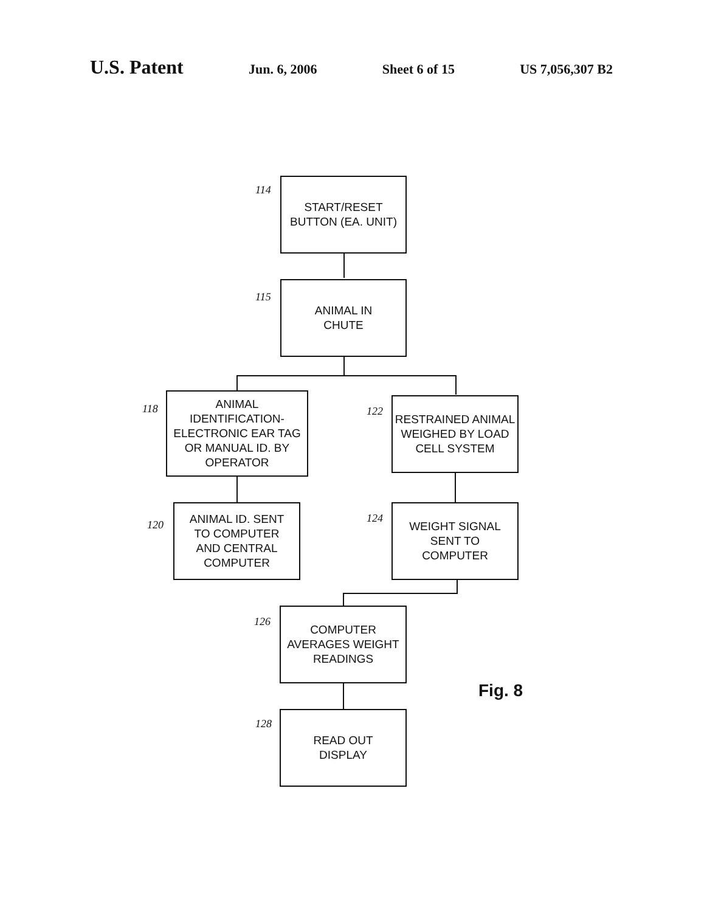U.S. Patent
Jun. 6, 2006 Sheet 6 of 15 US 7,056,307 B2
114
START/RESET
BUTTON (EA. UNIT)
115
ANIMAL IN
CHUTE
118
ANIMAL
IDENTIFICATION-
ELECTRONIC EAR TAG
OR MANUAL ID. BY
OPERATOR
122
RESTRAINED ANIMAL
WEIGHED BY LOAD
CELL SYSTEM
120
ANIMAL ID. SENT
TO COMPUTER
AND CENTRAL
COMPUTER
124
WEIGHT SIGNAL
SENT TO
COMPUTER
126
COMPUTER
AVERAGES WEIGHT
READINGS
128
READ OUT
DISPLAY
Fig. 8